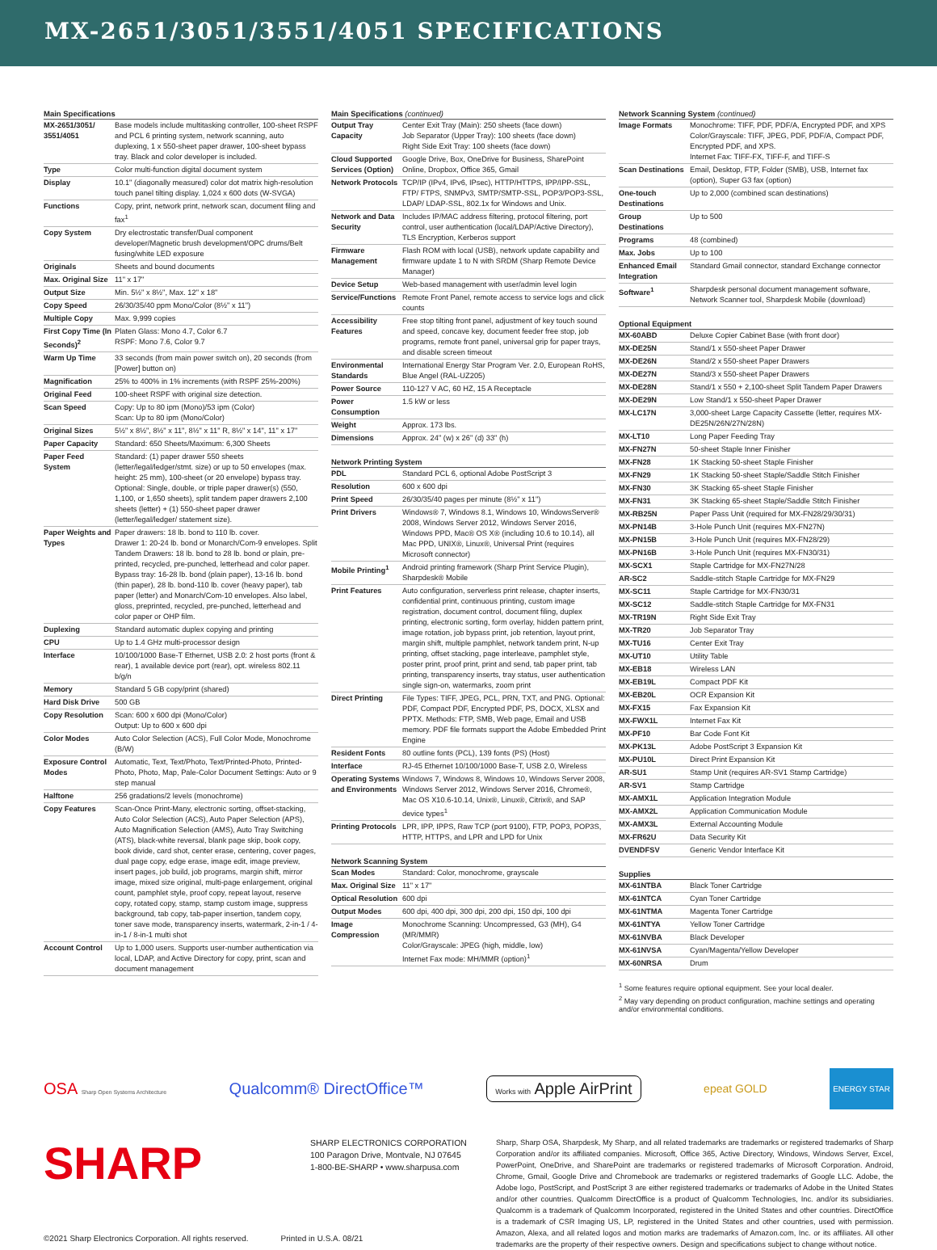MX-2651/3051/3551/4051 SPECIFICATIONS
| Main Specifications | |
| --- | --- |
| MX-2651/3051/ 3551/4051 | Base models include multitasking controller, 100-sheet RSPF and PCL 6 printing system, network scanning, auto duplexing, 1 x 550-sheet paper drawer, 100-sheet bypass tray. Black and color developer is included. |
| Type | Color multi-function digital document system |
| Display | 10.1" (diagonally measured) color dot matrix high-resolution touch panel tilting display. 1,024 x 600 dots (W-SVGA) |
| Functions | Copy, print, network print, network scan, document filing and fax<sup>1</sup> |
| Copy System | Dry electrostatic transfer/Dual component developer/Magnetic brush development/OPC drums/Belt fusing/white LED exposure |
| Originals | Sheets and bound documents |
| Max. Original Size | 11" x 17" |
| Output Size | Min. 5½" x 8½", Max. 12" x 18" |
| Copy Speed | 26/30/35/40 ppm Mono/Color (8½" x 11") |
| Multiple Copy | Max. 9,999 copies |
| First Copy Time (In Seconds)<sup>2</sup> | Platen Glass: Mono 4.7, Color 6.7 RSPF: Mono 7.6, Color 9.7 |
| Warm Up Time | 33 seconds (from main power switch on), 20 seconds (from [Power] button on) |
| Magnification | 25% to 400% in 1% increments (with RSPF 25%-200%) |
| Original Feed | 100-sheet RSPF with original size detection. |
| Scan Speed | Copy: Up to 80 ipm (Mono)/53 ipm (Color) Scan: Up to 80 ipm (Mono/Color) |
| Original Sizes | 5½" x 8½", 8½" x 11", 8½" x 11" R, 8½" x 14", 11" x 17" |
| Paper Capacity | Standard: 650 Sheets/Maximum: 6,300 Sheets |
| Paper Feed System | Standard: (1) paper drawer 550 sheets (letter/legal/ledger/stmt. size) or up to 50 envelopes (max. height: 25 mm), 100-sheet (or 20 envelope) bypass tray. Optional: Single, double, or triple paper drawer(s) (550, 1,100, or 1,650 sheets), split tandem paper drawers 2,100 sheets (letter) + (1) 550-sheet paper drawer (letter/legal/ledger/ statement size). |
| Paper Weights and Types | Paper drawers: 18 lb. bond to 110 lb. cover. Drawer 1: 20-24 lb. bond or Monarch/Com-9 envelopes. Split Tandem Drawers: 18 lb. bond to 28 lb. bond or plain, pre-printed, recycled, pre-punched, letterhead and color paper. Bypass tray: 16-28 lb. bond (plain paper), 13-16 lb. bond (thin paper), 28 lb. bond-110 lb. cover (heavy paper), tab paper (letter) and Monarch/Com-10 envelopes. Also label, gloss, preprinted, recycled, pre-punched, letterhead and color paper or OHP film. |
| Duplexing | Standard automatic duplex copying and printing |
| CPU | Up to 1.4 GHz multi-processor design |
| Interface | 10/100/1000 Base-T Ethernet, USB 2.0: 2 host ports (front & rear), 1 available device port (rear), opt. wireless 802.11 b/g/n |
| Memory | Standard 5 GB copy/print (shared) |
| Hard Disk Drive | 500 GB |
| Copy Resolution | Scan: 600 x 600 dpi (Mono/Color) Output: Up to 600 x 600 dpi |
| Color Modes | Auto Color Selection (ACS), Full Color Mode, Monochrome (B/W) |
| Exposure Control Modes | Automatic, Text, Text/Photo, Text/Printed-Photo, Printed-Photo, Photo, Map, Pale-Color Document Settings: Auto or 9 step manual |
| Halftone | 256 gradations/2 levels (monochrome) |
| Copy Features | Scan-Once Print-Many, electronic sorting, offset-stacking, Auto Color Selection (ACS), Auto Paper Selection (APS), Auto Magnification Selection (AMS), Auto Tray Switching (ATS), black-white reversal, blank page skip, book copy, book divide, card shot, center erase, centering, cover pages, dual page copy, edge erase, image edit, image preview, insert pages, job build, job programs, margin shift, mirror image, mixed size original, multi-page enlargement, original count, pamphlet style, proof copy, repeat layout, reserve copy, rotated copy, stamp, stamp custom image, suppress background, tab copy, tab-paper insertion, tandem copy, toner save mode, transparency inserts, watermark, 2-in-1 / 4-in-1 / 8-in-1 multi shot |
| Account Control | Up to 1,000 users. Supports user-number authentication via local, LDAP, and Active Directory for copy, print, scan and document management |
| Main Specifications (continued) | |
| --- | --- |
| Output Tray Capacity | Center Exit Tray (Main): 250 sheets (face down) Job Separator (Upper Tray): 100 sheets (face down) Right Side Exit Tray: 100 sheets (face down) |
| Cloud Supported Services (Option) | Google Drive, Box, OneDrive for Business, SharePoint Online, Dropbox, Office 365, Gmail |
| Network Protocols | TCP/IP (IPv4, IPv6, IPsec), HTTP/HTTPS, IPP/IPP-SSL, FTP/ FTPS, SNMPv3, SMTP/SMTP-SSL, POP3/POP3-SSL, LDAP/ LDAP-SSL, 802.1x for Windows and Unix. |
| Network and Data Security | Includes IP/MAC address filtering, protocol filtering, port control, user authentication (local/LDAP/Active Directory), TLS Encryption, Kerberos support |
| Firmware Management | Flash ROM with local (USB), network update capability and firmware update 1 to N with SRDM (Sharp Remote Device Manager) |
| Device Setup | Web-based management with user/admin level login |
| Service/Functions | Remote Front Panel, remote access to service logs and click counts |
| Accessibility Features | Free stop tilting front panel, adjustment of key touch sound and speed, concave key, document feeder free stop, job programs, remote front panel, universal grip for paper trays, and disable screen timeout |
| Environmental Standards | International Energy Star Program Ver. 2.0, European RoHS, Blue Angel (RAL-UZ205) |
| Power Source | 110-127 V AC, 60 HZ, 15 A Receptacle |
| Power Consumption | 1.5 kW or less |
| Weight | Approx. 173 lbs. |
| Dimensions | Approx. 24" (w) x 26" (d) 33" (h) |
| Network Printing System | |
| --- | --- |
| PDL | Standard PCL 6, optional Adobe PostScript 3 |
| Resolution | 600 x 600 dpi |
| Print Speed | 26/30/35/40 pages per minute (8½" x 11") |
| Print Drivers | Windows® 7, Windows 8.1, Windows 10, WindowsServer® 2008, Windows Server 2012, Windows Server 2016, Windows PPD, Mac® OS X® (including 10.6 to 10.14), all Mac PPD, UNIX®, Linux®, Universal Print (requires Microsoft connector) |
| Mobile Printing<sup>1</sup> | Android printing framework (Sharp Print Service Plugin), Sharpdesk® Mobile |
| Print Features | Auto configuration, serverless print release, chapter inserts, confidential print, continuous printing, custom image registration, document control, document filing, duplex printing, electronic sorting, form overlay, hidden pattern print, image rotation, job bypass print, job retention, layout print, margin shift, multiple pamphlet, network tandem print, N-up printing, offset stacking, page interleave, pamphlet style, poster print, proof print, print and send, tab paper print, tab printing, transparency inserts, tray status, user authentication single sign-on, watermarks, zoom print |
| Direct Printing | File Types: TIFF, JPEG, PCL, PRN, TXT, and PNG. Optional: PDF, Compact PDF, Encrypted PDF, PS, DOCX, XLSX and PPTX. Methods: FTP, SMB, Web page, Email and USB memory. PDF file formats support the Adobe Embedded Print Engine |
| Resident Fonts | 80 outline fonts (PCL), 139 fonts (PS) (Host) |
| Interface | RJ-45 Ethernet 10/100/1000 Base-T, USB 2.0, Wireless |
| Operating Systems and Environments | Windows 7, Windows 8, Windows 10, Windows Server 2008, Windows Server 2012, Windows Server 2016, Chrome®, Mac OS X10.6-10.14, Unix®, Linux®, Citrix®, and SAP device types<sup>1</sup> |
| Printing Protocols | LPR, IPP, IPPS, Raw TCP (port 9100), FTP, POP3, POP3S, HTTP, HTTPS, and LPR and LPD for Unix |
| Network Scanning System | |
| --- | --- |
| Scan Modes | Standard: Color, monochrome, grayscale |
| Max. Original Size | 11" x 17" |
| Optical Resolution | 600 dpi |
| Output Modes | 600 dpi, 400 dpi, 300 dpi, 200 dpi, 150 dpi, 100 dpi |
| Image Compression | Monochrome Scanning: Uncompressed, G3 (MH), G4 (MR/MMR) Color/Grayscale: JPEG (high, middle, low) Internet Fax mode: MH/MMR (option)<sup>1</sup> |
| Network Scanning System (continued) | |
| --- | --- |
| Image Formats | Monochrome: TIFF, PDF, PDF/A, Encrypted PDF, and XPS Color/Grayscale: TIFF, JPEG, PDF, PDF/A, Compact PDF, Encrypted PDF, and XPS. Internet Fax: TIFF-FX, TIFF-F, and TIFF-S |
| Scan Destinations | Email, Desktop, FTP, Folder (SMB), USB, Internet fax (option), Super G3 fax (option) |
| One-touch Destinations | Up to 2,000 (combined scan destinations) |
| Group Destinations | Up to 500 |
| Programs | 48 (combined) |
| Max. Jobs | Up to 100 |
| Enhanced Email Integration | Standard Gmail connector, standard Exchange connector |
| Software<sup>1</sup> | Sharpdesk personal document management software, Network Scanner tool, Sharpdesk Mobile (download) |
| Optional Equipment | |
| --- | --- |
| MX-60ABD | Deluxe Copier Cabinet Base (with front door) |
| MX-DE25N | Stand/1 x 550-sheet Paper Drawer |
| MX-DE26N | Stand/2 x 550-sheet Paper Drawers |
| MX-DE27N | Stand/3 x 550-sheet Paper Drawers |
| MX-DE28N | Stand/1 x 550 + 2,100-sheet Split Tandem Paper Drawers |
| MX-DE29N | Low Stand/1 x 550-sheet Paper Drawer |
| MX-LC17N | 3,000-sheet Large Capacity Cassette (letter, requires MX-DE25N/26N/27N/28N) |
| MX-LT10 | Long Paper Feeding Tray |
| MX-FN27N | 50-sheet Staple Inner Finisher |
| MX-FN28 | 1K Stacking 50-sheet Staple Finisher |
| MX-FN29 | 1K Stacking 50-sheet Staple/Saddle Stitch Finisher |
| MX-FN30 | 3K Stacking 65-sheet Staple Finisher |
| MX-FN31 | 3K Stacking 65-sheet Staple/Saddle Stitch Finisher |
| MX-RB25N | Paper Pass Unit (required for MX-FN28/29/30/31) |
| MX-PN14B | 3-Hole Punch Unit (requires MX-FN27N) |
| MX-PN15B | 3-Hole Punch Unit (requires MX-FN28/29) |
| MX-PN16B | 3-Hole Punch Unit (requires MX-FN30/31) |
| MX-SCX1 | Staple Cartridge for MX-FN27N/28 |
| AR-SC2 | Saddle-stitch Staple Cartridge for MX-FN29 |
| MX-SC11 | Staple Cartridge for MX-FN30/31 |
| MX-SC12 | Saddle-stitch Staple Cartridge for MX-FN31 |
| MX-TR19N | Right Side Exit Tray |
| MX-TR20 | Job Separator Tray |
| MX-TU16 | Center Exit Tray |
| MX-UT10 | Utility Table |
| MX-EB18 | Wireless LAN |
| MX-EB19L | Compact PDF Kit |
| MX-EB20L | OCR Expansion Kit |
| MX-FX15 | Fax Expansion Kit |
| MX-FWX1L | Internet Fax Kit |
| MX-PF10 | Bar Code Font Kit |
| MX-PK13L | Adobe PostScript 3 Expansion Kit |
| MX-PU10L | Direct Print Expansion Kit |
| AR-SU1 | Stamp Unit (requires AR-SV1 Stamp Cartridge) |
| AR-SV1 | Stamp Cartridge |
| MX-AMX1L | Application Integration Module |
| MX-AMX2L | Application Communication Module |
| MX-AMX3L | External Accounting Module |
| MX-FR62U | Data Security Kit |
| DVENDFSV | Generic Vendor Interface Kit |
| Supplies | |
| --- | --- |
| MX-61NTBA | Black Toner Cartridge |
| MX-61NTCA | Cyan Toner Cartridge |
| MX-61NTMA | Magenta Toner Cartridge |
| MX-61NTYA | Yellow Toner Cartridge |
| MX-61NVBA | Black Developer |
| MX-61NVSA | Cyan/Magenta/Yellow Developer |
| MX-60NRSA | Drum |
<sup>1</sup> Some features require optional equipment. See your local dealer.
<sup>2</sup> May vary depending on product configuration, machine settings and operating and/or environmental conditions.
OSA Sharp Open Systems Architecture Qualcomm® DirectOffice™ Works with Apple AirPrint epeat GOLD ENERGY STAR
SHARP
SHARP ELECTRONICS CORPORATION
100 Paragon Drive, Montvale, NJ 07645
1-800-BE-SHARP • www.sharpusa.com
Sharp, Sharp OSA, Sharpdesk, My Sharp, and all related trademarks are trademarks or registered trademarks of Sharp Corporation and/or its affiliated companies. Microsoft, Office 365, Active Directory, Windows, Windows Server, Excel, PowerPoint, OneDrive, and SharePoint are trademarks or registered trademarks of Microsoft Corporation. Android, Chrome, Gmail, Google Drive and Chromebook are trademarks or registered trademarks of Google LLC. Adobe, the Adobe logo, PostScript, and PostScript 3 are either registered trademarks or trademarks of Adobe in the United States and/or other countries. Qualcomm DirectOffice is a product of Qualcomm Technologies, Inc. and/or its subsidiaries. Qualcomm is a trademark of Qualcomm Incorporated, registered in the United States and other countries. DirectOffice is a trademark of CSR Imaging US, LP, registered in the United States and other countries, used with permission. Amazon, Alexa, and all related logos and motion marks are trademarks of Amazon.com, Inc. or its affiliates. All other trademarks are the property of their respective owners. Design and specifications subject to change without notice.
©2021 Sharp Electronics Corporation. All rights reserved. Printed in U.S.A. 08/21